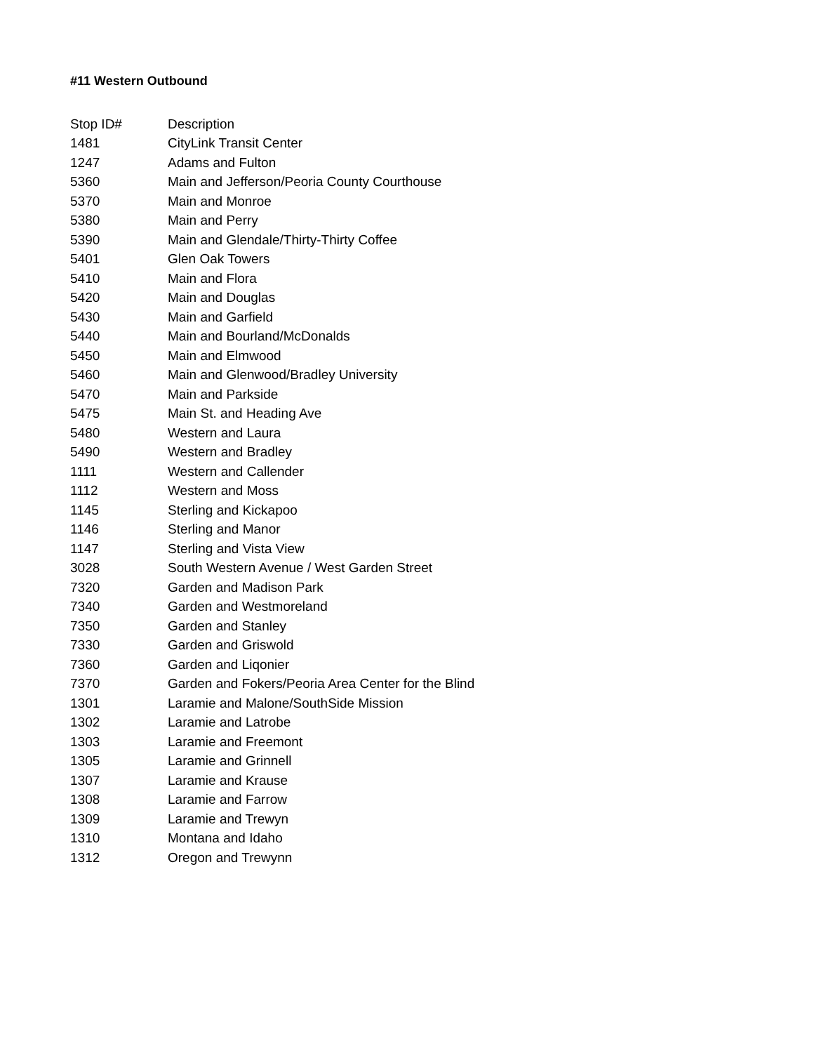#11 Western Outbound
| Stop ID# | Description |
| --- | --- |
| 1481 | CityLink Transit Center |
| 1247 | Adams and Fulton |
| 5360 | Main and Jefferson/Peoria County Courthouse |
| 5370 | Main and Monroe |
| 5380 | Main and Perry |
| 5390 | Main and Glendale/Thirty-Thirty Coffee |
| 5401 | Glen Oak Towers |
| 5410 | Main and Flora |
| 5420 | Main and Douglas |
| 5430 | Main and Garfield |
| 5440 | Main and Bourland/McDonalds |
| 5450 | Main and Elmwood |
| 5460 | Main and Glenwood/Bradley University |
| 5470 | Main and Parkside |
| 5475 | Main St. and Heading Ave |
| 5480 | Western and Laura |
| 5490 | Western and Bradley |
| 1111 | Western and Callender |
| 1112 | Western and Moss |
| 1145 | Sterling and Kickapoo |
| 1146 | Sterling and Manor |
| 1147 | Sterling and Vista View |
| 3028 | South Western Avenue / West Garden Street |
| 7320 | Garden and Madison Park |
| 7340 | Garden and Westmoreland |
| 7350 | Garden and Stanley |
| 7330 | Garden and Griswold |
| 7360 | Garden and Liqonier |
| 7370 | Garden and Fokers/Peoria Area Center for the Blind |
| 1301 | Laramie and Malone/SouthSide Mission |
| 1302 | Laramie and Latrobe |
| 1303 | Laramie and Freemont |
| 1305 | Laramie and Grinnell |
| 1307 | Laramie and Krause |
| 1308 | Laramie and Farrow |
| 1309 | Laramie and Trewyn |
| 1310 | Montana and Idaho |
| 1312 | Oregon and Trewynn |